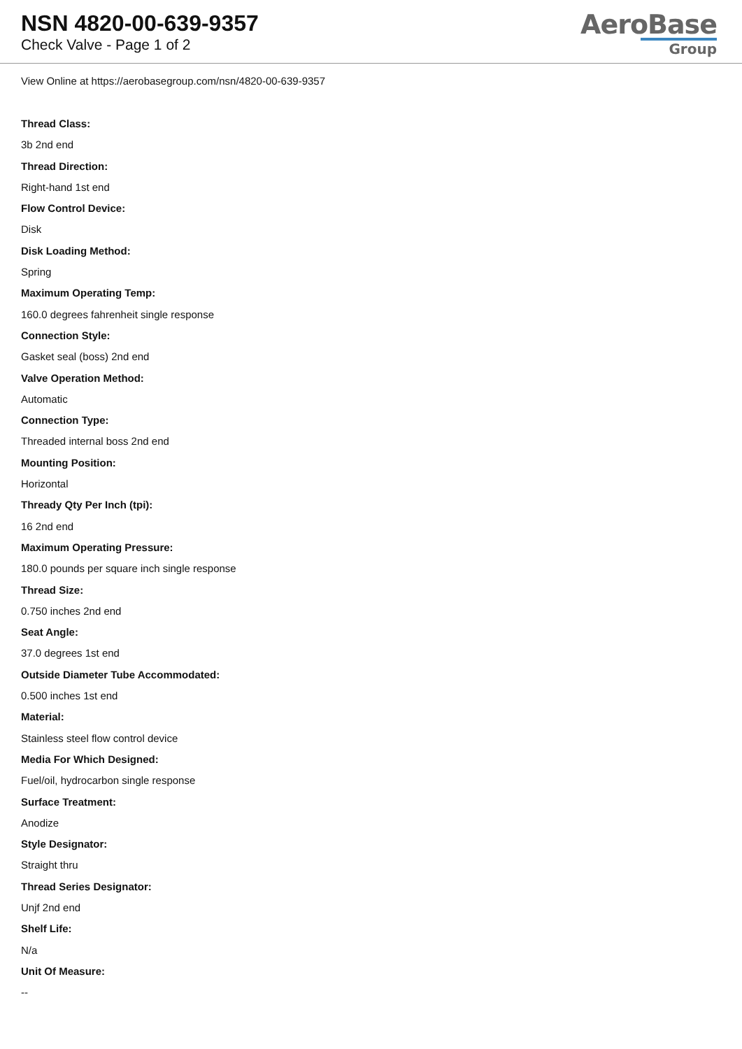NSN 4820-00-639-9357
Check Valve - Page 1 of 2
AeroBase
Group
View Online at https://aerobasegroup.com/nsn/4820-00-639-9357
Thread Class:
3b 2nd end
Thread Direction:
Right-hand 1st end
Flow Control Device:
Disk
Disk Loading Method:
Spring
Maximum Operating Temp:
160.0 degrees fahrenheit single response
Connection Style:
Gasket seal (boss) 2nd end
Valve Operation Method:
Automatic
Connection Type:
Threaded internal boss 2nd end
Mounting Position:
Horizontal
Thready Qty Per Inch (tpi):
16 2nd end
Maximum Operating Pressure:
180.0 pounds per square inch single response
Thread Size:
0.750 inches 2nd end
Seat Angle:
37.0 degrees 1st end
Outside Diameter Tube Accommodated:
0.500 inches 1st end
Material:
Stainless steel flow control device
Media For Which Designed:
Fuel/oil, hydrocarbon single response
Surface Treatment:
Anodize
Style Designator:
Straight thru
Thread Series Designator:
Unjf 2nd end
Shelf Life:
N/a
Unit Of Measure:
--